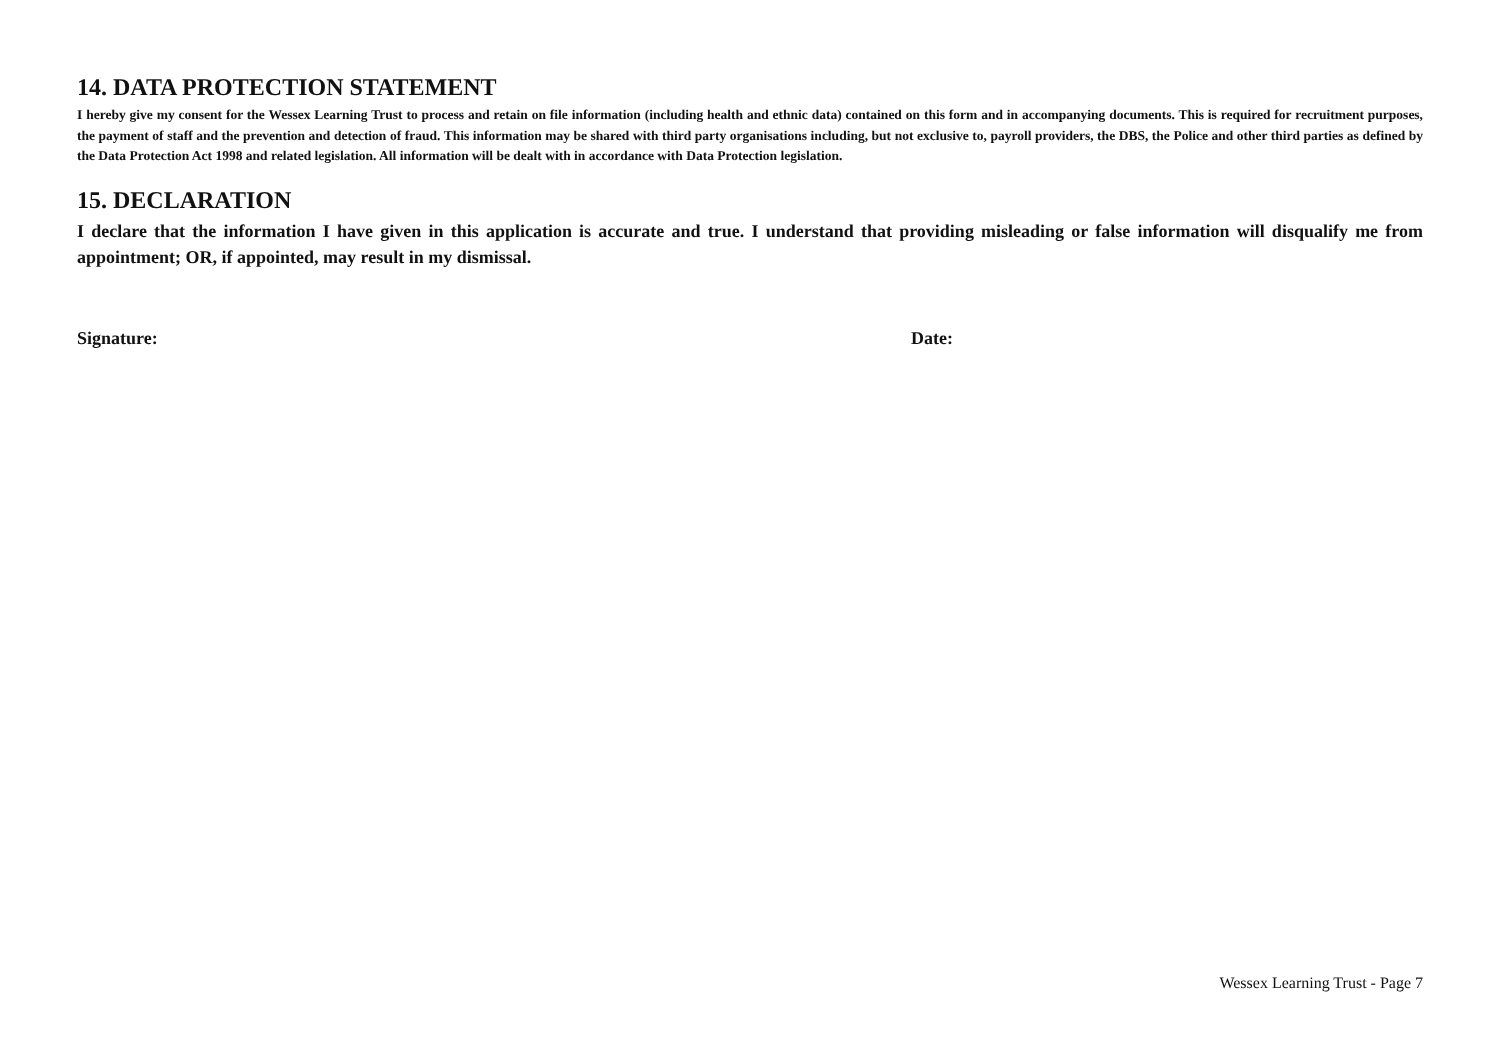14. DATA PROTECTION STATEMENT
I hereby give my consent for the Wessex Learning Trust to process and retain on file information (including health and ethnic data) contained on this form and in accompanying documents. This is required for recruitment purposes, the payment of staff and the prevention and detection of fraud. This information may be shared with third party organisations including, but not exclusive to, payroll providers, the DBS, the Police and other third parties as defined by the Data Protection Act 1998 and related legislation. All information will be dealt with in accordance with Data Protection legislation.
15. DECLARATION
I declare that the information I have given in this application is accurate and true. I understand that providing misleading or false information will disqualify me from appointment; OR, if appointed, may result in my dismissal.
Signature: Date:
Wessex Learning Trust - Page 7